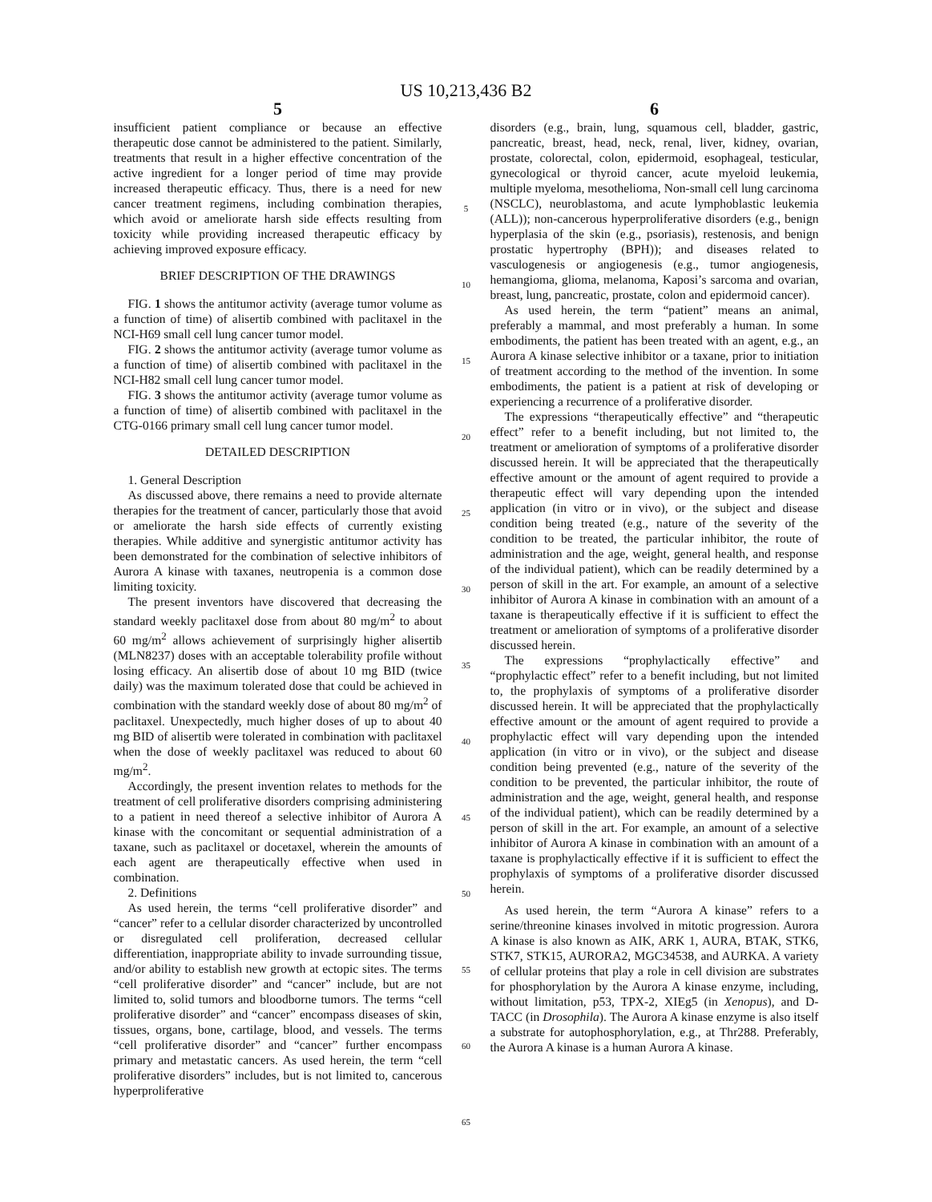US 10,213,436 B2
5
insufficient patient compliance or because an effective therapeutic dose cannot be administered to the patient. Similarly, treatments that result in a higher effective concentration of the active ingredient for a longer period of time may provide increased therapeutic efficacy. Thus, there is a need for new cancer treatment regimens, including combination therapies, which avoid or ameliorate harsh side effects resulting from toxicity while providing increased therapeutic efficacy by achieving improved exposure efficacy.
BRIEF DESCRIPTION OF THE DRAWINGS
FIG. 1 shows the antitumor activity (average tumor volume as a function of time) of alisertib combined with paclitaxel in the NCI-H69 small cell lung cancer tumor model.
FIG. 2 shows the antitumor activity (average tumor volume as a function of time) of alisertib combined with paclitaxel in the NCI-H82 small cell lung cancer tumor model.
FIG. 3 shows the antitumor activity (average tumor volume as a function of time) of alisertib combined with paclitaxel in the CTG-0166 primary small cell lung cancer tumor model.
DETAILED DESCRIPTION
1. General Description
As discussed above, there remains a need to provide alternate therapies for the treatment of cancer, particularly those that avoid or ameliorate the harsh side effects of currently existing therapies. While additive and synergistic antitumor activity has been demonstrated for the combination of selective inhibitors of Aurora A kinase with taxanes, neutropenia is a common dose limiting toxicity.
The present inventors have discovered that decreasing the standard weekly paclitaxel dose from about 80 mg/m<sup>2</sup> to about 60 mg/m<sup>2</sup> allows achievement of surprisingly higher alisertib (MLN8237) doses with an acceptable tolerability profile without losing efficacy. An alisertib dose of about 10 mg BID (twice daily) was the maximum tolerated dose that could be achieved in combination with the standard weekly dose of about 80 mg/m<sup>2</sup> of paclitaxel. Unexpectedly, much higher doses of up to about 40 mg BID of alisertib were tolerated in combination with paclitaxel when the dose of weekly paclitaxel was reduced to about 60 mg/m<sup>2</sup>.
Accordingly, the present invention relates to methods for the treatment of cell proliferative disorders comprising administering to a patient in need thereof a selective inhibitor of Aurora A kinase with the concomitant or sequential administration of a taxane, such as paclitaxel or docetaxel, wherein the amounts of each agent are therapeutically effective when used in combination.
2. Definitions
As used herein, the terms “cell proliferative disorder” and “cancer” refer to a cellular disorder characterized by uncontrolled or disregulated cell proliferation, decreased cellular differentiation, inappropriate ability to invade surrounding tissue, and/or ability to establish new growth at ectopic sites. The terms “cell proliferative disorder” and “cancer” include, but are not limited to, solid tumors and bloodborne tumors. The terms “cell proliferative disorder” and “cancer” encompass diseases of skin, tissues, organs, bone, cartilage, blood, and vessels. The terms “cell proliferative disorder” and “cancer” further encompass primary and metastatic cancers. As used herein, the term “cell proliferative disorders” includes, but is not limited to, cancerous hyperproliferative
5
10
15
20
25
30
35
40
45
50
55
60
65
6
disorders (e.g., brain, lung, squamous cell, bladder, gastric, pancreatic, breast, head, neck, renal, liver, kidney, ovarian, prostate, colorectal, colon, epidermoid, esophageal, testicular, gynecological or thyroid cancer, acute myeloid leukemia, multiple myeloma, mesothelioma, Non-small cell lung carcinoma (NSCLC), neuroblastoma, and acute lymphoblastic leukemia (ALL)); non-cancerous hyperproliferative disorders (e.g., benign hyperplasia of the skin (e.g., psoriasis), restenosis, and benign prostatic hypertrophy (BPH)); and diseases related to vasculogenesis or angiogenesis (e.g., tumor angiogenesis, hemangioma, glioma, melanoma, Kaposi’s sarcoma and ovarian, breast, lung, pancreatic, prostate, colon and epidermoid cancer).
As used herein, the term “patient” means an animal, preferably a mammal, and most preferably a human. In some embodiments, the patient has been treated with an agent, e.g., an Aurora A kinase selective inhibitor or a taxane, prior to initiation of treatment according to the method of the invention. In some embodiments, the patient is a patient at risk of developing or experiencing a recurrence of a proliferative disorder.
The expressions “therapeutically effective” and “therapeutic effect” refer to a benefit including, but not limited to, the treatment or amelioration of symptoms of a proliferative disorder discussed herein. It will be appreciated that the therapeutically effective amount or the amount of agent required to provide a therapeutic effect will vary depending upon the intended application (in vitro or in vivo), or the subject and disease condition being treated (e.g., nature of the severity of the condition to be treated, the particular inhibitor, the route of administration and the age, weight, general health, and response of the individual patient), which can be readily determined by a person of skill in the art. For example, an amount of a selective inhibitor of Aurora A kinase in combination with an amount of a taxane is therapeutically effective if it is sufficient to effect the treatment or amelioration of symptoms of a proliferative disorder discussed herein.
The expressions “prophylactically effective” and “prophylactic effect” refer to a benefit including, but not limited to, the prophylaxis of symptoms of a proliferative disorder discussed herein. It will be appreciated that the prophylactically effective amount or the amount of agent required to provide a prophylactic effect will vary depending upon the intended application (in vitro or in vivo), or the subject and disease condition being prevented (e.g., nature of the severity of the condition to be prevented, the particular inhibitor, the route of administration and the age, weight, general health, and response of the individual patient), which can be readily determined by a person of skill in the art. For example, an amount of a selective inhibitor of Aurora A kinase in combination with an amount of a taxane is prophylactically effective if it is sufficient to effect the prophylaxis of symptoms of a proliferative disorder discussed herein.
As used herein, the term “Aurora A kinase” refers to a serine/threonine kinases involved in mitotic progression. Aurora A kinase is also known as AIK, ARK 1, AURA, BTAK, STK6, STK7, STK15, AURORA2, MGC34538, and AURKA. A variety of cellular proteins that play a role in cell division are substrates for phosphorylation by the Aurora A kinase enzyme, including, without limitation, p53, TPX-2, XIEg5 (in Xenopus), and D-TACC (in Drosophila). The Aurora A kinase enzyme is also itself a substrate for autophosphorylation, e.g., at Thr288. Preferably, the Aurora A kinase is a human Aurora A kinase.